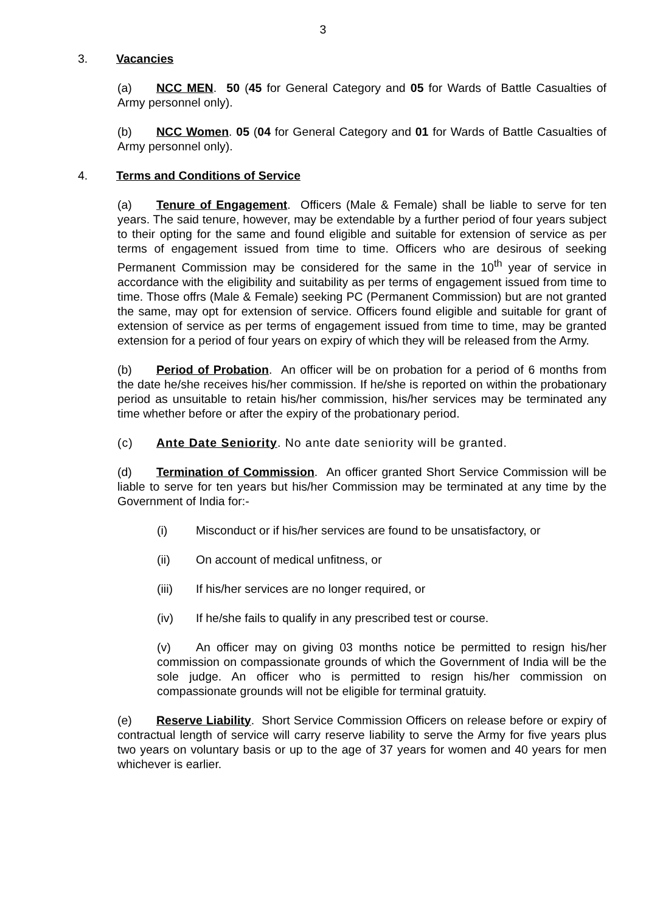3
3. Vacancies
(a) NCC MEN. 50 (45 for General Category and 05 for Wards of Battle Casualties of Army personnel only).
(b) NCC Women. 05 (04 for General Category and 01 for Wards of Battle Casualties of Army personnel only).
4. Terms and Conditions of Service
(a) Tenure of Engagement. Officers (Male & Female) shall be liable to serve for ten years. The said tenure, however, may be extendable by a further period of four years subject to their opting for the same and found eligible and suitable for extension of service as per terms of engagement issued from time to time. Officers who are desirous of seeking Permanent Commission may be considered for the same in the 10<sup>th</sup> year of service in accordance with the eligibility and suitability as per terms of engagement issued from time to time. Those offrs (Male & Female) seeking PC (Permanent Commission) but are not granted the same, may opt for extension of service. Officers found eligible and suitable for grant of extension of service as per terms of engagement issued from time to time, may be granted extension for a period of four years on expiry of which they will be released from the Army.
(b) Period of Probation. An officer will be on probation for a period of 6 months from the date he/she receives his/her commission. If he/she is reported on within the probationary period as unsuitable to retain his/her commission, his/her services may be terminated any time whether before or after the expiry of the probationary period.
(c) Ante Date Seniority. No ante date seniority will be granted.
(d) Termination of Commission. An officer granted Short Service Commission will be liable to serve for ten years but his/her Commission may be terminated at any time by the Government of India for:-
(i) Misconduct or if his/her services are found to be unsatisfactory, or
(ii) On account of medical unfitness, or
(iii) If his/her services are no longer required, or
(iv) If he/she fails to qualify in any prescribed test or course.
(v) An officer may on giving 03 months notice be permitted to resign his/her commission on compassionate grounds of which the Government of India will be the sole judge. An officer who is permitted to resign his/her commission on compassionate grounds will not be eligible for terminal gratuity.
(e) Reserve Liability. Short Service Commission Officers on release before or expiry of contractual length of service will carry reserve liability to serve the Army for five years plus two years on voluntary basis or up to the age of 37 years for women and 40 years for men whichever is earlier.